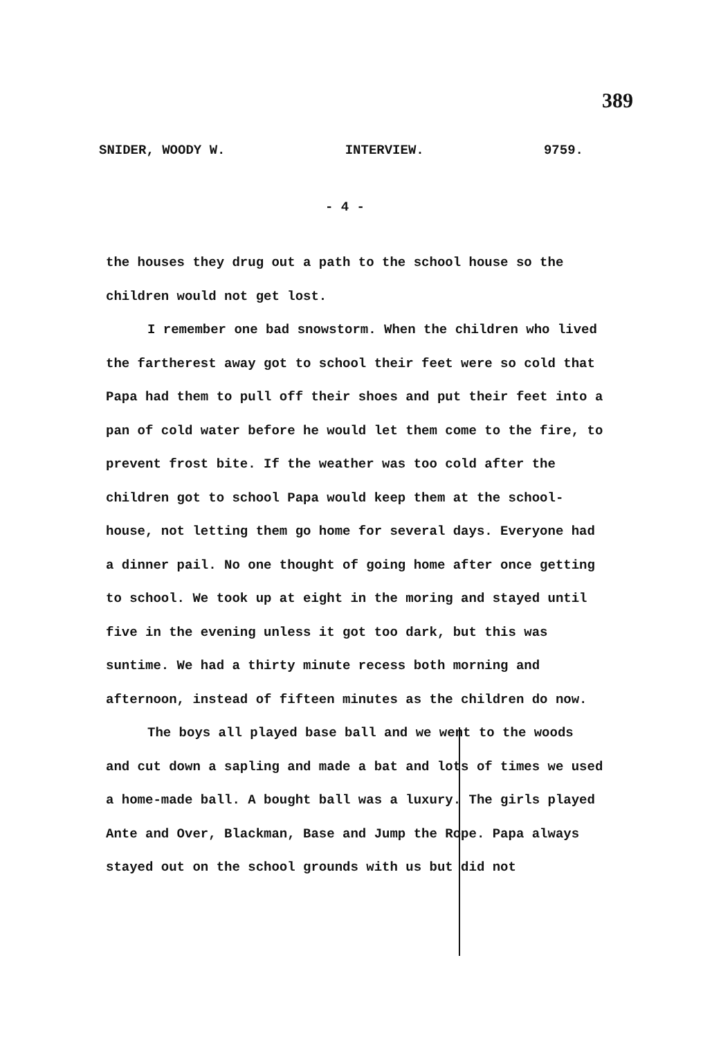389
SNIDER, WOODY W. INTERVIEW. 9759.
- 4 -
the houses they drug out a path to the school house so the children would not get lost.
I remember one bad snowstorm. When the children who lived the fartherest away got to school their feet were so cold that Papa had them to pull off their shoes and put their feet into a pan of cold water before he would let them come to the fire, to prevent frost bite. If the weather was too cold after the children got to school Papa would keep them at the school-house, not letting them go home for several days. Everyone had a dinner pail. No one thought of going home after once getting to school. We took up at eight in the moring and stayed until five in the evening unless it got too dark, but this was suntime. We had a thirty minute recess both morning and afternoon, instead of fifteen minutes as the children do now.
The boys all played base ball and we went to the woods and cut down a sapling and made a bat and lots of times we used a home-made ball. A bought ball was a luxury. The girls played Ante and Over, Blackman, Base and Jump the Rope. Papa always stayed out on the school grounds with us but did not